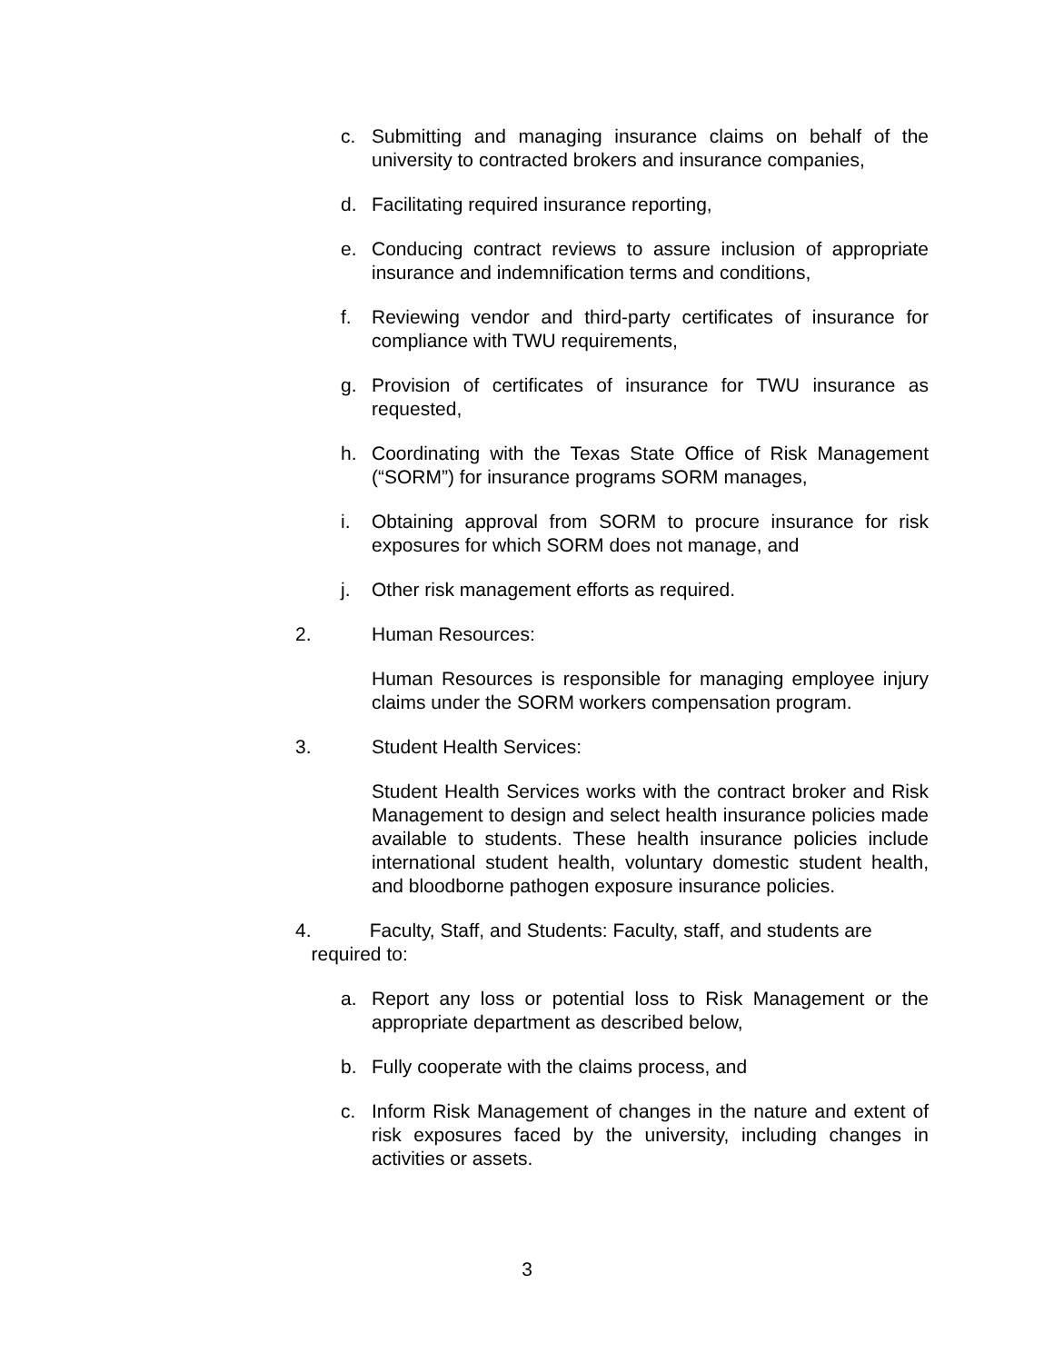c. Submitting and managing insurance claims on behalf of the university to contracted brokers and insurance companies,
d. Facilitating required insurance reporting,
e. Conducing contract reviews to assure inclusion of appropriate insurance and indemnification terms and conditions,
f. Reviewing vendor and third-party certificates of insurance for compliance with TWU requirements,
g. Provision of certificates of insurance for TWU insurance as requested,
h. Coordinating with the Texas State Office of Risk Management (“SORM”) for insurance programs SORM manages,
i. Obtaining approval from SORM to procure insurance for risk exposures for which SORM does not manage, and
j. Other risk management efforts as required.
2. Human Resources:
Human Resources is responsible for managing employee injury claims under the SORM workers compensation program.
3. Student Health Services:
Student Health Services works with the contract broker and Risk Management to design and select health insurance policies made available to students. These health insurance policies include international student health, voluntary domestic student health, and bloodborne pathogen exposure insurance policies.
4. Faculty, Staff, and Students: Faculty, staff, and students are
required to:
a. Report any loss or potential loss to Risk Management or the appropriate department as described below,
b. Fully cooperate with the claims process, and
c. Inform Risk Management of changes in the nature and extent of risk exposures faced by the university, including changes in activities or assets.
3